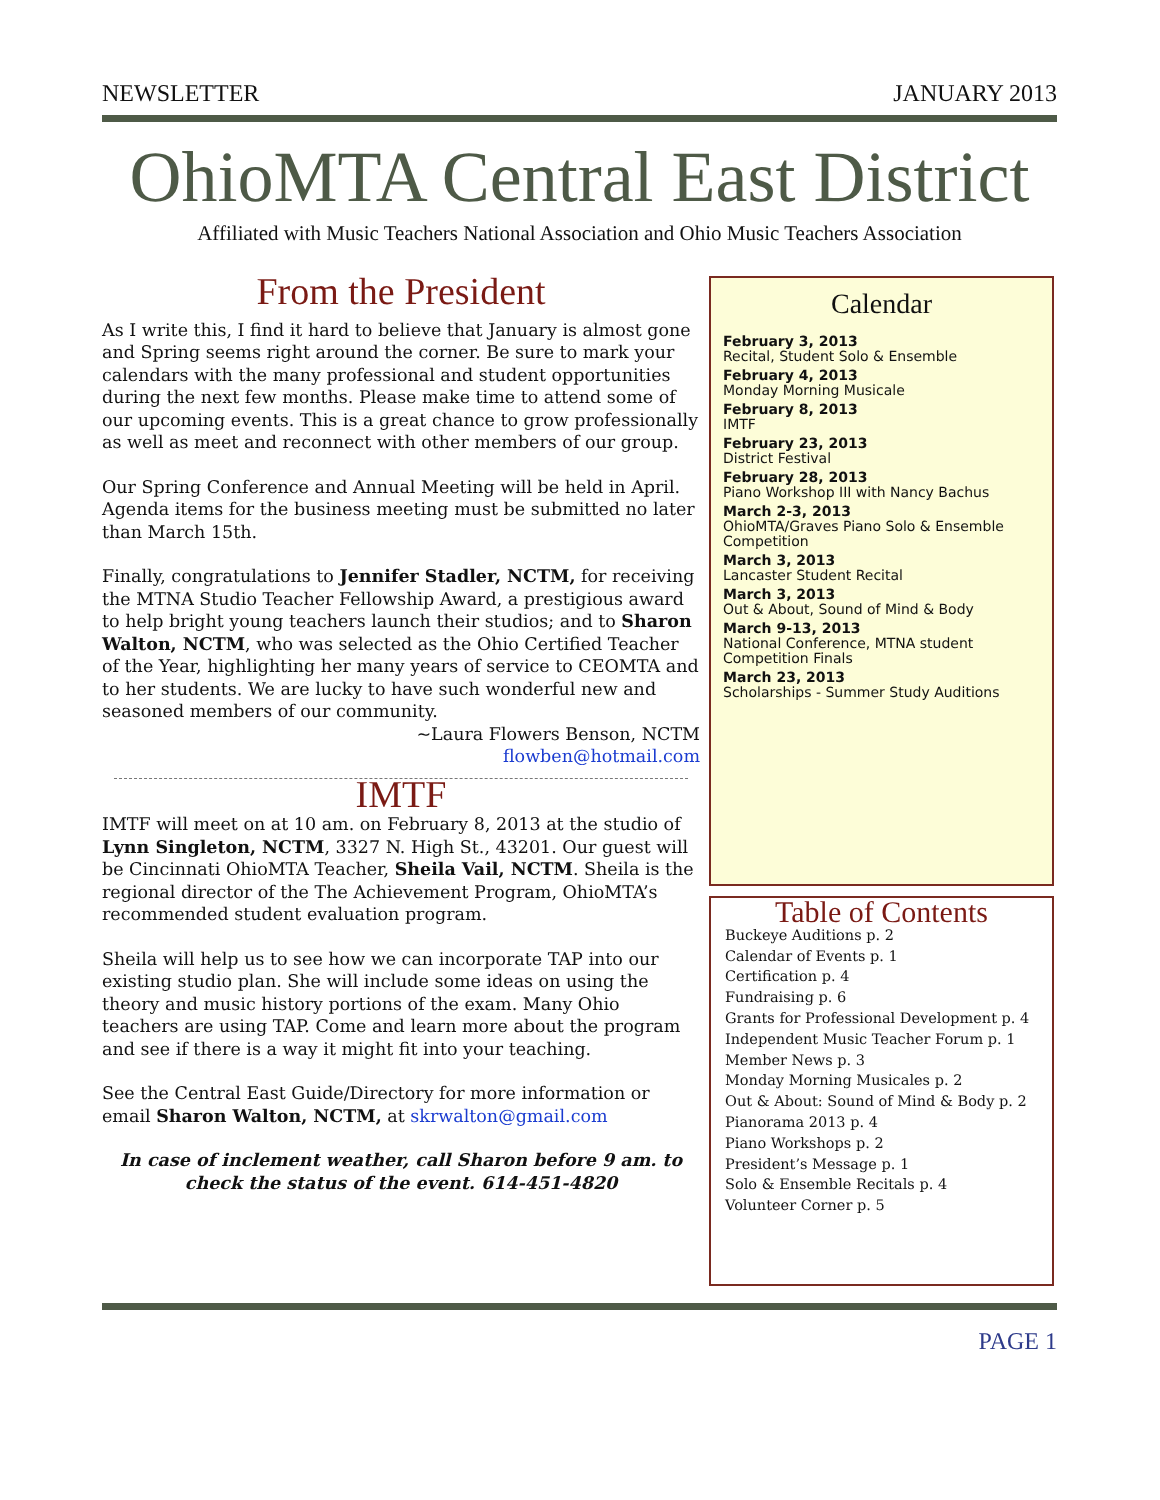NEWSLETTER JANUARY 2013
OhioMTA Central East District
Affiliated with Music Teachers National Association and Ohio Music Teachers Association
From the President
As I write this, I find it hard to believe that January is almost gone and Spring seems right around the corner. Be sure to mark your calendars with the many professional and student opportunities during the next few months. Please make time to attend some of our upcoming events. This is a great chance to grow professionally as well as meet and reconnect with other members of our group.
Our Spring Conference and Annual Meeting will be held in April. Agenda items for the business meeting must be submitted no later than March 15th.
Finally, congratulations to Jennifer Stadler, NCTM, for receiving the MTNA Studio Teacher Fellowship Award, a prestigious award to help bright young teachers launch their studios; and to Sharon Walton, NCTM, who was selected as the Ohio Certified Teacher of the Year, highlighting her many years of service to CEOMTA and to her students. We are lucky to have such wonderful new and seasoned members of our community.
~Laura Flowers Benson, NCTM
flowben@hotmail.com
IMTF
IMTF will meet on at 10 am. on February 8, 2013 at the studio of Lynn Singleton, NCTM, 3327 N. High St., 43201. Our guest will be Cincinnati OhioMTA Teacher, Sheila Vail, NCTM. Sheila is the regional director of the The Achievement Program, OhioMTA’s recommended student evaluation program.
Sheila will help us to see how we can incorporate TAP into our existing studio plan. She will include some ideas on using the theory and music history portions of the exam. Many Ohio teachers are using TAP. Come and learn more about the program and see if there is a way it might fit into your teaching.
See the Central East Guide/Directory for more information or email Sharon Walton, NCTM, at skrwalton@gmail.com
In case of inclement weather, call Sharon before 9 am. to check the status of the event. 614-451-4820
Calendar
February 3, 2013
Recital, Student Solo & Ensemble
February 4, 2013
Monday Morning Musicale
February 8, 2013
IMTF
February 23, 2013
District Festival
February 28, 2013
Piano Workshop III with Nancy Bachus
March 2-3, 2013
OhioMTA/Graves Piano Solo & Ensemble Competition
March 3, 2013
Lancaster Student Recital
March 3, 2013
Out & About, Sound of Mind & Body
March 9-13, 2013
National Conference, MTNA student Competition Finals
March 23, 2013
Scholarships - Summer Study Auditions
Table of Contents
Buckeye Auditions p. 2
Calendar of Events p. 1
Certification p. 4
Fundraising p. 6
Grants for Professional Development p. 4
Independent Music Teacher Forum p. 1
Member News p. 3
Monday Morning Musicales p. 2
Out & About: Sound of Mind & Body p. 2
Pianorama 2013 p. 4
Piano Workshops p. 2
President’s Message p. 1
Solo & Ensemble Recitals p. 4
Volunteer Corner p. 5
PAGE 1